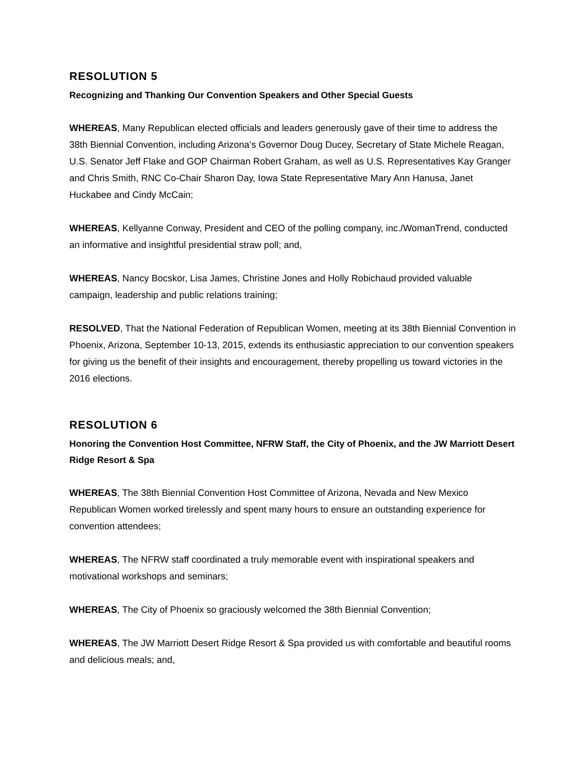RESOLUTION 5
Recognizing and Thanking Our Convention Speakers and Other Special Guests
WHEREAS, Many Republican elected officials and leaders generously gave of their time to address the 38th Biennial Convention, including Arizona’s Governor Doug Ducey, Secretary of State Michele Reagan, U.S. Senator Jeff Flake and GOP Chairman Robert Graham, as well as U.S. Representatives Kay Granger and Chris Smith, RNC Co-Chair Sharon Day, Iowa State Representative Mary Ann Hanusa, Janet Huckabee and Cindy McCain;
WHEREAS, Kellyanne Conway, President and CEO of the polling company, inc./WomanTrend, conducted an informative and insightful presidential straw poll; and,
WHEREAS, Nancy Bocskor, Lisa James, Christine Jones and Holly Robichaud provided valuable campaign, leadership and public relations training;
RESOLVED, That the National Federation of Republican Women, meeting at its 38th Biennial Convention in Phoenix, Arizona, September 10-13, 2015, extends its enthusiastic appreciation to our convention speakers for giving us the benefit of their insights and encouragement, thereby propelling us toward victories in the 2016 elections.
RESOLUTION 6
Honoring the Convention Host Committee, NFRW Staff, the City of Phoenix, and the JW Marriott Desert Ridge Resort & Spa
WHEREAS, The 38th Biennial Convention Host Committee of Arizona, Nevada and New Mexico Republican Women worked tirelessly and spent many hours to ensure an outstanding experience for convention attendees;
WHEREAS, The NFRW staff coordinated a truly memorable event with inspirational speakers and motivational workshops and seminars;
WHEREAS, The City of Phoenix so graciously welcomed the 38th Biennial Convention;
WHEREAS, The JW Marriott Desert Ridge Resort & Spa provided us with comfortable and beautiful rooms and delicious meals; and,